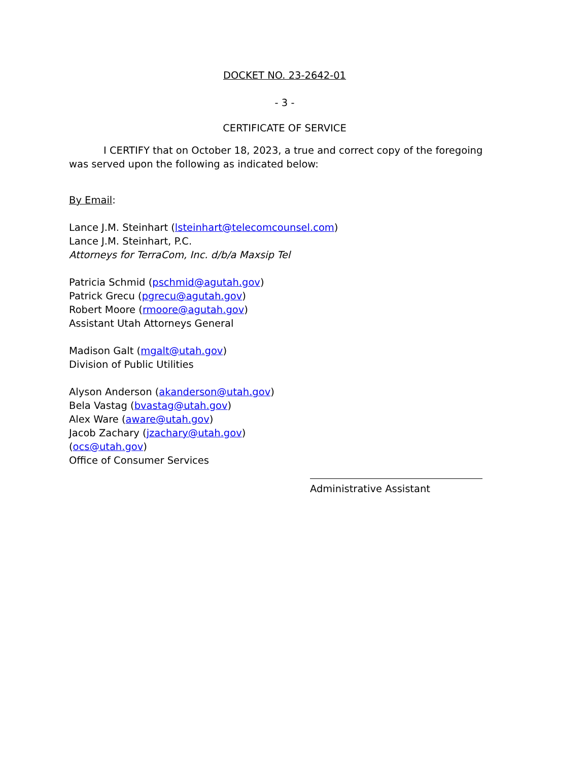DOCKET NO. 23-2642-01
- 3 -
CERTIFICATE OF SERVICE
I CERTIFY that on October 18, 2023, a true and correct copy of the foregoing was served upon the following as indicated below:
By Email:
Lance J.M. Steinhart (lsteinhart@telecomcounsel.com)
Lance J.M. Steinhart, P.C.
Attorneys for TerraCom, Inc. d/b/a Maxsip Tel
Patricia Schmid (pschmid@agutah.gov)
Patrick Grecu (pgrecu@agutah.gov)
Robert Moore (rmoore@agutah.gov)
Assistant Utah Attorneys General
Madison Galt (mgalt@utah.gov)
Division of Public Utilities
Alyson Anderson (akanderson@utah.gov)
Bela Vastag (bvastag@utah.gov)
Alex Ware (aware@utah.gov)
Jacob Zachary (jzachary@utah.gov)
(ocs@utah.gov)
Office of Consumer Services
Administrative Assistant